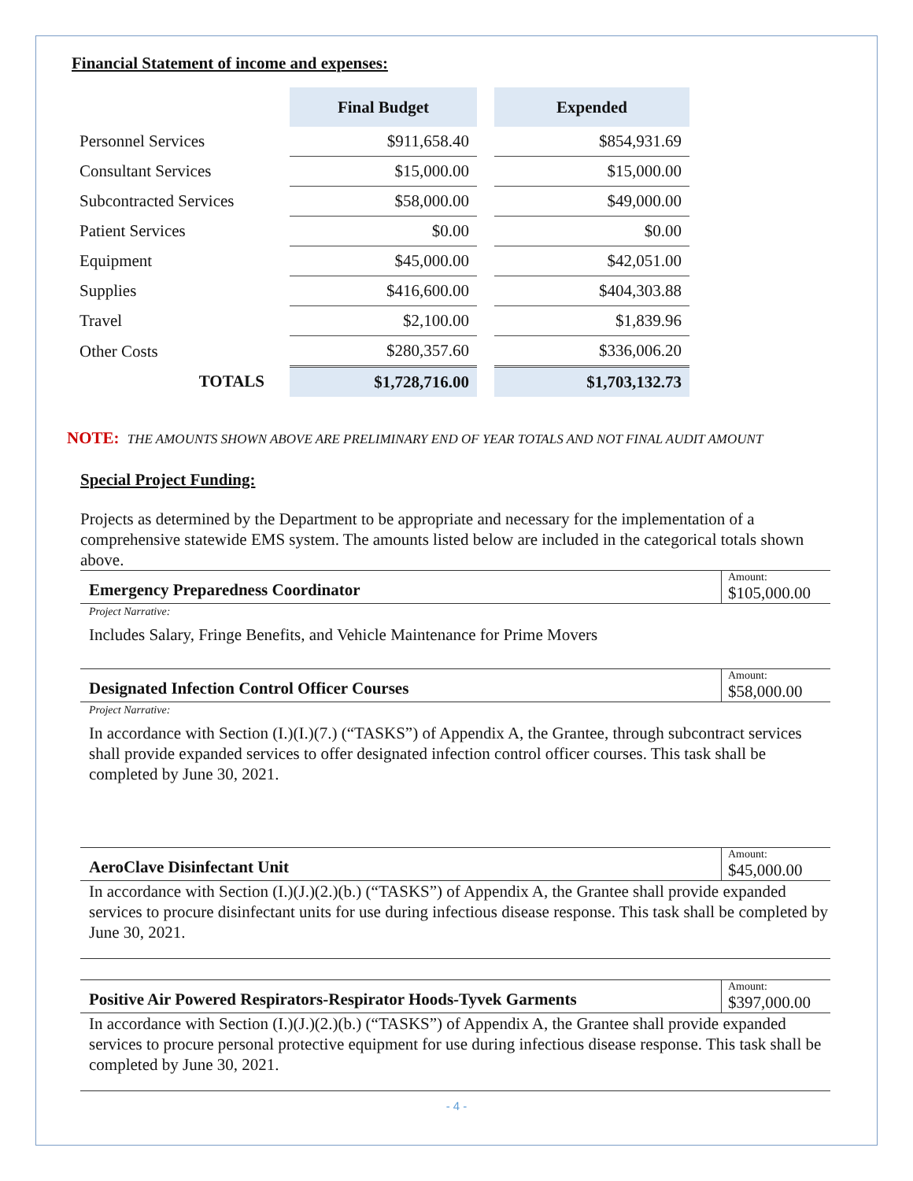Financial Statement of income and expenses:
| | | Final Budget | | Expended |
| --- | --- | --- | --- | --- |
| Personnel Services | | $911,658.40 | | $854,931.69 |
| Consultant Services | | $15,000.00 | | $15,000.00 |
| Subcontracted Services | | $58,000.00 | | $49,000.00 |
| Patient Services | | $0.00 | | $0.00 |
| Equipment | | $45,000.00 | | $42,051.00 |
| Supplies | | $416,600.00 | | $404,303.88 |
| Travel | | $2,100.00 | | $1,839.96 |
| Other Costs | | $280,357.60 | | $336,006.20 |
| TOTALS | | $1,728,716.00 | | $1,703,132.73 |
NOTE: THE AMOUNTS SHOWN ABOVE ARE PRELIMINARY END OF YEAR TOTALS AND NOT FINAL AUDIT AMOUNT
Special Project Funding:
Projects as determined by the Department to be appropriate and necessary for the implementation of a comprehensive statewide EMS system. The amounts listed below are included in the categorical totals shown above.
Emergency Preparedness Coordinator
Amount:
$105,000.00
Project Narrative:
Includes Salary, Fringe Benefits, and Vehicle Maintenance for Prime Movers
Designated Infection Control Officer Courses
Amount:
$58,000.00
Project Narrative:
In accordance with Section (I.)(I.)(7.) (“TASKS”) of Appendix A, the Grantee, through subcontract services shall provide expanded services to offer designated infection control officer courses. This task shall be completed by June 30, 2021.
AeroClave Disinfectant Unit
Amount:
$45,000.00
In accordance with Section (I.)(J.)(2.)(b.) (“TASKS”) of Appendix A, the Grantee shall provide expanded services to procure disinfectant units for use during infectious disease response. This task shall be completed by June 30, 2021.
Positive Air Powered Respirators-Respirator Hoods-Tyvek Garments
Amount:
$397,000.00
In accordance with Section (I.)(J.)(2.)(b.) (“TASKS”) of Appendix A, the Grantee shall provide expanded services to procure personal protective equipment for use during infectious disease response. This task shall be completed by June 30, 2021.
- 4 -